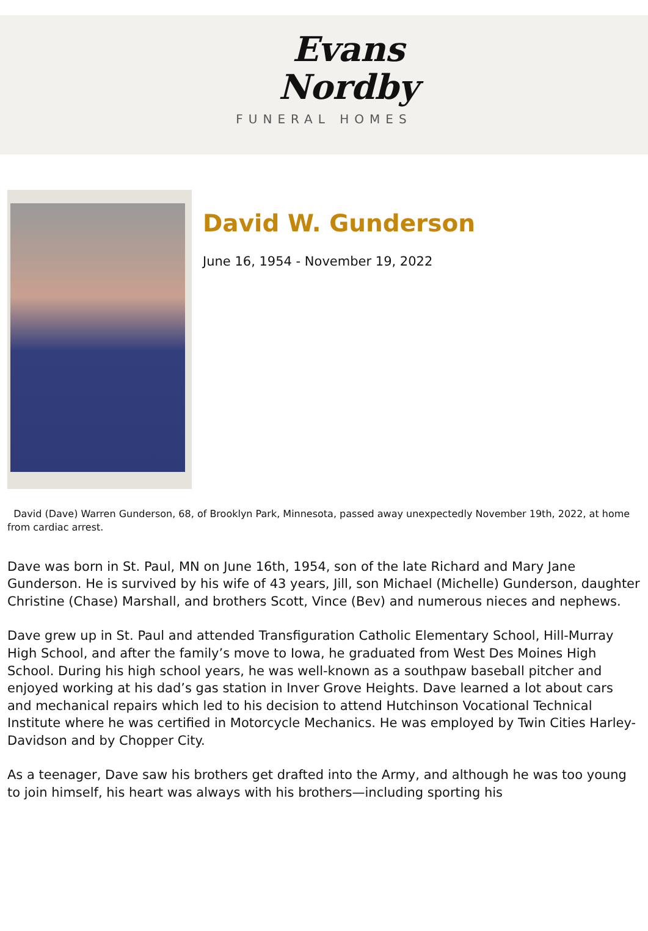Evans
Nordby
FUNERAL HOMES
David W. Gunderson
June 16, 1954 - November 19, 2022
David (Dave) Warren Gunderson, 68, of Brooklyn Park, Minnesota, passed away unexpectedly November 19th, 2022, at home from cardiac arrest.
Dave was born in St. Paul, MN on June 16th, 1954, son of the late Richard and Mary Jane Gunderson. He is survived by his wife of 43 years, Jill, son Michael (Michelle) Gunderson, daughter Christine (Chase) Marshall, and brothers Scott, Vince (Bev) and numerous nieces and nephews.
Dave grew up in St. Paul and attended Transfiguration Catholic Elementary School, Hill-Murray High School, and after the family’s move to Iowa, he graduated from West Des Moines High School. During his high school years, he was well-known as a southpaw baseball pitcher and enjoyed working at his dad’s gas station in Inver Grove Heights. Dave learned a lot about cars and mechanical repairs which led to his decision to attend Hutchinson Vocational Technical Institute where he was certified in Motorcycle Mechanics. He was employed by Twin Cities Harley-Davidson and by Chopper City.
As a teenager, Dave saw his brothers get drafted into the Army, and although he was too young to join himself, his heart was always with his brothers—including sporting his